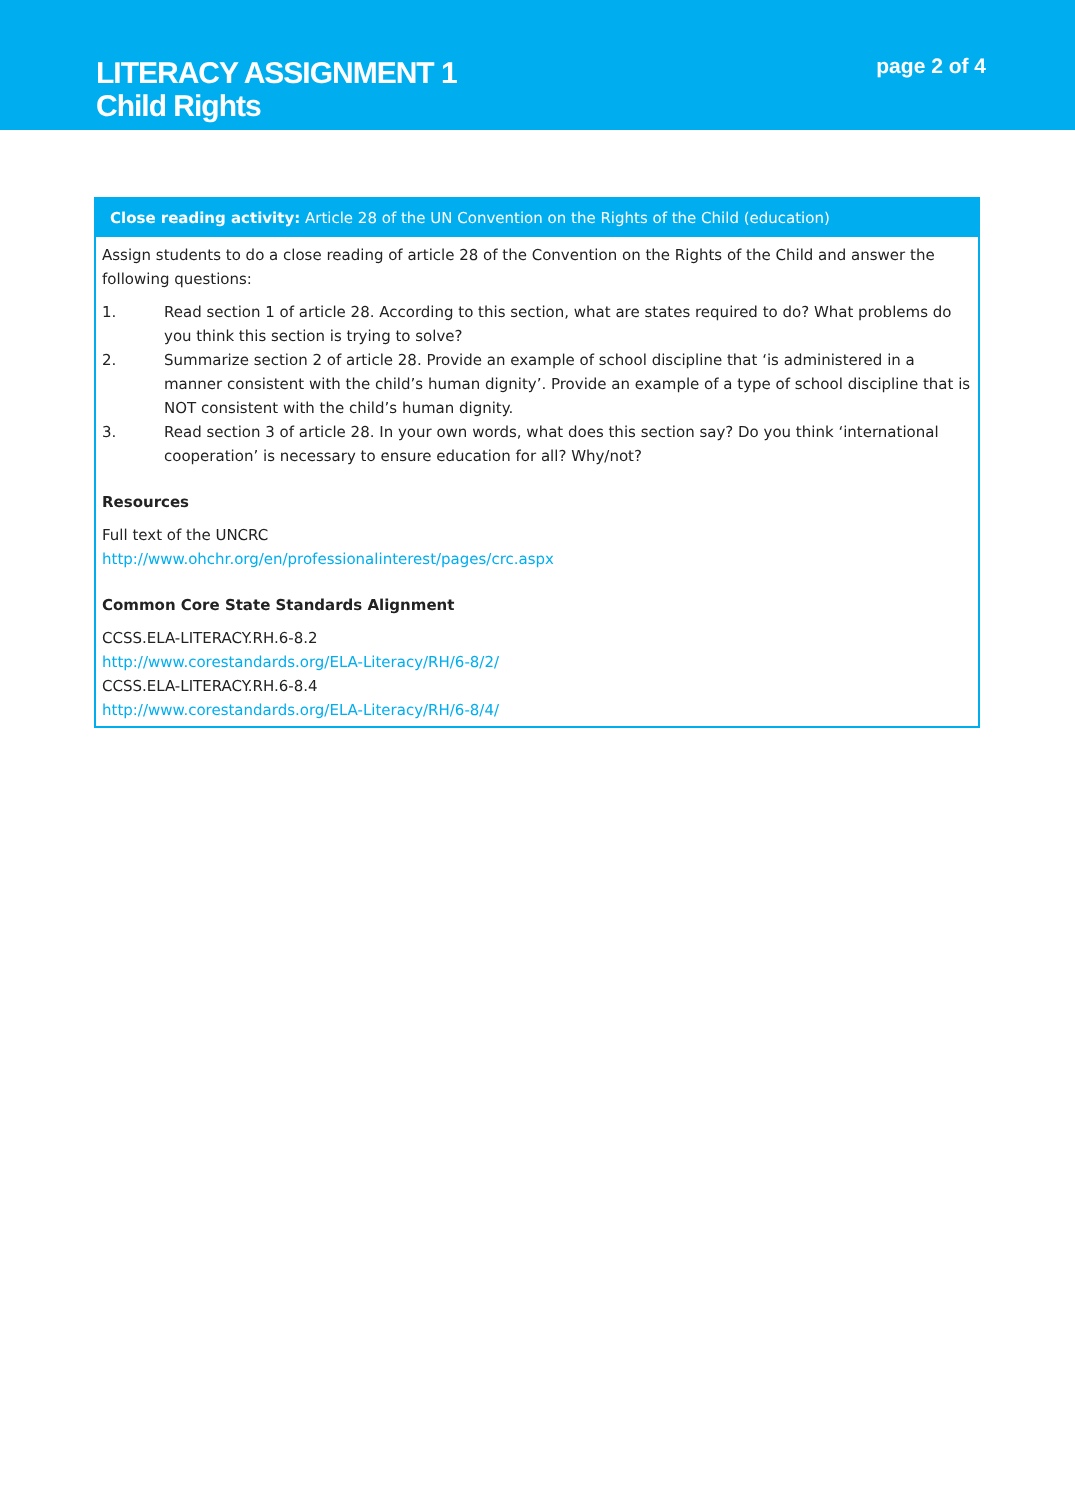LITERACY ASSIGNMENT 1
Child Rights
page 2 of 4
Close reading activity: Article 28 of the UN Convention on the Rights of the Child (education)
Assign students to do a close reading of article 28 of the Convention on the Rights of the Child and answer the following questions:
1. Read section 1 of article 28. According to this section, what are states required to do? What problems do you think this section is trying to solve?
2. Summarize section 2 of article 28. Provide an example of school discipline that ‘is administered in a manner consistent with the child’s human dignity’. Provide an example of a type of school discipline that is NOT consistent with the child’s human dignity.
3. Read section 3 of article 28. In your own words, what does this section say? Do you think ‘international cooperation’ is necessary to ensure education for all? Why/not?
Resources
Full text of the UNCRC
http://www.ohchr.org/en/professionalinterest/pages/crc.aspx
Common Core State Standards Alignment
CCSS.ELA-LITERACY.RH.6-8.2
http://www.corestandards.org/ELA-Literacy/RH/6-8/2/
CCSS.ELA-LITERACY.RH.6-8.4
http://www.corestandards.org/ELA-Literacy/RH/6-8/4/